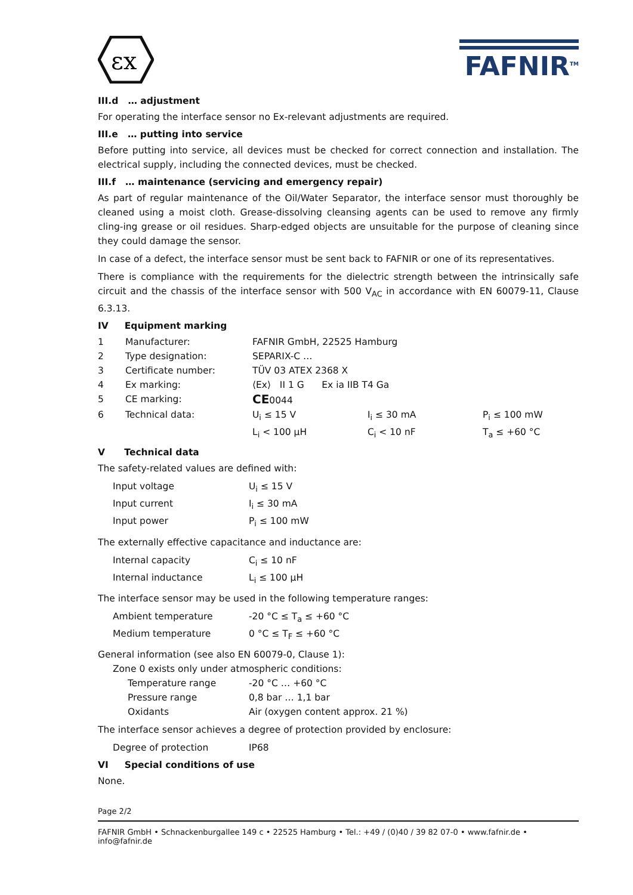εx
FAFNIR<sup>TM</sup>
III.d … adjustment
For operating the interface sensor no Ex-relevant adjustments are required.
III.e … putting into service
Before putting into service, all devices must be checked for correct connection and installation. The electrical supply, including the connected devices, must be checked.
III.f … maintenance (servicing and emergency repair)
As part of regular maintenance of the Oil/Water Separator, the interface sensor must thoroughly be cleaned using a moist cloth. Grease-dissolving cleansing agents can be used to remove any firmly cling-ing grease or oil residues. Sharp-edged objects are unsuitable for the purpose of cleaning since they could damage the sensor.
In case of a defect, the interface sensor must be sent back to FAFNIR or one of its representatives.
There is compliance with the requirements for the dielectric strength between the intrinsically safe circuit and the chassis of the interface sensor with 500 V<sub>AC</sub> in accordance with EN 60079-11, Clause 6.3.13.
IV Equipment marking
| 1 | Manufacturer: | FAFNIR GmbH, 22525 Hamburg | | |
| 2 | Type designation: | SEPARIX-C … | | |
| 3 | Certificate number: | TÜV 03 ATEX 2368 X | | |
| 4 | Ex marking: | ⟨Ex⟩ II 1 G Ex ia IIB T4 Ga | | |
| 5 | CE marking: | CE 0044 | | |
| 6 | Technical data: | U<sub>i</sub> ≤ 15 V L<sub>i</sub> < 100 µH | I<sub>i</sub> ≤ 30 mA C<sub>i</sub> < 10 nF | P<sub>i</sub> ≤ 100 mW T<sub>a</sub> ≤ +60 °C |
V Technical data
The safety-related values are defined with:
| Input voltage | U<sub>i</sub> ≤ 15 V |
| Input current | I<sub>i</sub> ≤ 30 mA |
| Input power | P<sub>i</sub> ≤ 100 mW |
The externally effective capacitance and inductance are:
| Internal capacity | C<sub>i</sub> ≤ 10 nF |
| Internal inductance | L<sub>i</sub> ≤ 100 µH |
The interface sensor may be used in the following temperature ranges:
| Ambient temperature | -20 °C ≤ T<sub>a</sub> ≤ +60 °C |
| Medium temperature | 0 °C ≤ T<sub>F</sub> ≤ +60 °C |
General information (see also EN 60079-0, Clause 1):
Zone 0 exists only under atmospheric conditions:
| Temperature range | -20 °C … +60 °C |
| Pressure range | 0,8 bar … 1,1 bar |
| Oxidants | Air (oxygen content approx. 21 %) |
The interface sensor achieves a degree of protection provided by enclosure:
| Degree of protection | IP68 |
VI Special conditions of use
None.
Page 2/2
FAFNIR GmbH • Schnackenburgallee 149 c • 22525 Hamburg • Tel.: +49 / (0)40 / 39 82 07-0 • www.fafnir.de • info@fafnir.de